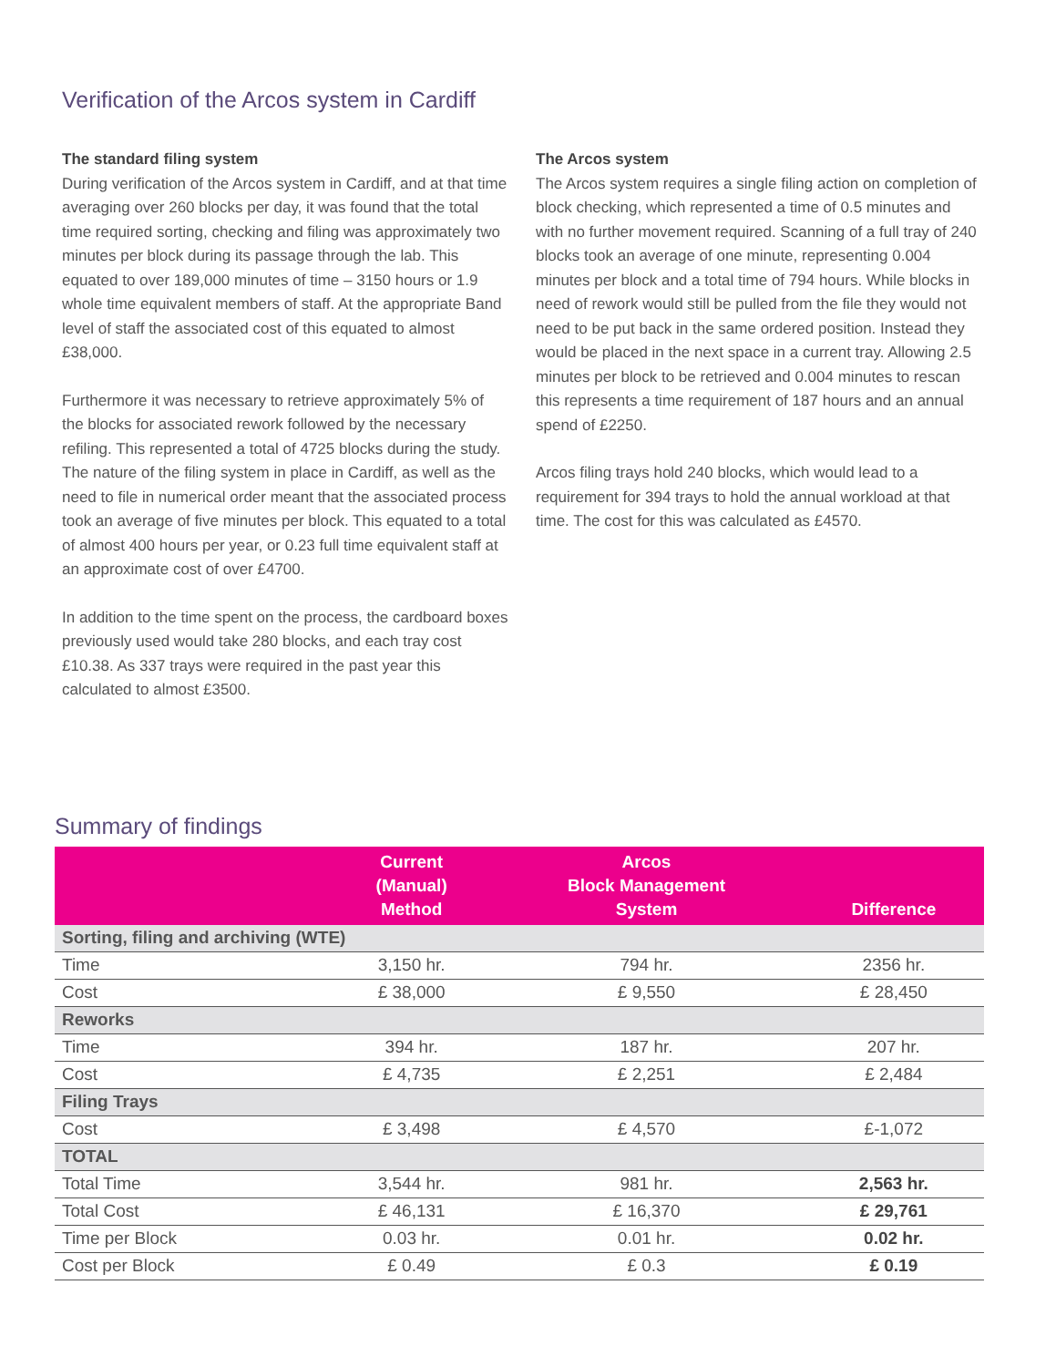Verification of the Arcos system in Cardiff
The standard filing system
During verification of the Arcos system in Cardiff, and at that time averaging over 260 blocks per day, it was found that the total time required sorting, checking and filing was approximately two minutes per block during its passage through the lab. This equated to over 189,000 minutes of time – 3150 hours or 1.9 whole time equivalent members of staff. At the appropriate Band level of staff the associated cost of this equated to almost £38,000.
Furthermore it was necessary to retrieve approximately 5% of the blocks for associated rework followed by the necessary refiling. This represented a total of 4725 blocks during the study. The nature of the filing system in place in Cardiff, as well as the need to file in numerical order meant that the associated process took an average of five minutes per block. This equated to a total of almost 400 hours per year, or 0.23 full time equivalent staff at an approximate cost of over £4700.
In addition to the time spent on the process, the cardboard boxes previously used would take 280 blocks, and each tray cost £10.38. As 337 trays were required in the past year this calculated to almost £3500.
The Arcos system
The Arcos system requires a single filing action on completion of block checking, which represented a time of 0.5 minutes and with no further movement required. Scanning of a full tray of 240 blocks took an average of one minute, representing 0.004 minutes per block and a total time of 794 hours. While blocks in need of rework would still be pulled from the file they would not need to be put back in the same ordered position. Instead they would be placed in the next space in a current tray. Allowing 2.5 minutes per block to be retrieved and 0.004 minutes to rescan this represents a time requirement of 187 hours and an annual spend of £2250.
Arcos filing trays hold 240 blocks, which would lead to a requirement for 394 trays to hold the annual workload at that time. The cost for this was calculated as £4570.
Summary of findings
| | Current (Manual) Method | Arcos Block Management System | Difference |
| --- | --- | --- | --- |
| Sorting, filing and archiving (WTE) | | | |
| Time | 3,150 hr. | 794 hr. | 2356 hr. |
| Cost | £ 38,000 | £ 9,550 | £ 28,450 |
| Reworks | | | |
| Time | 394 hr. | 187 hr. | 207 hr. |
| Cost | £ 4,735 | £ 2,251 | £ 2,484 |
| Filing Trays | | | |
| Cost | £ 3,498 | £ 4,570 | £-1,072 |
| TOTAL | | | |
| Total Time | 3,544 hr. | 981 hr. | 2,563 hr. |
| Total Cost | £ 46,131 | £ 16,370 | £ 29,761 |
| Time per Block | 0.03 hr. | 0.01 hr. | 0.02 hr. |
| Cost per Block | £ 0.49 | £ 0.3 | £ 0.19 |